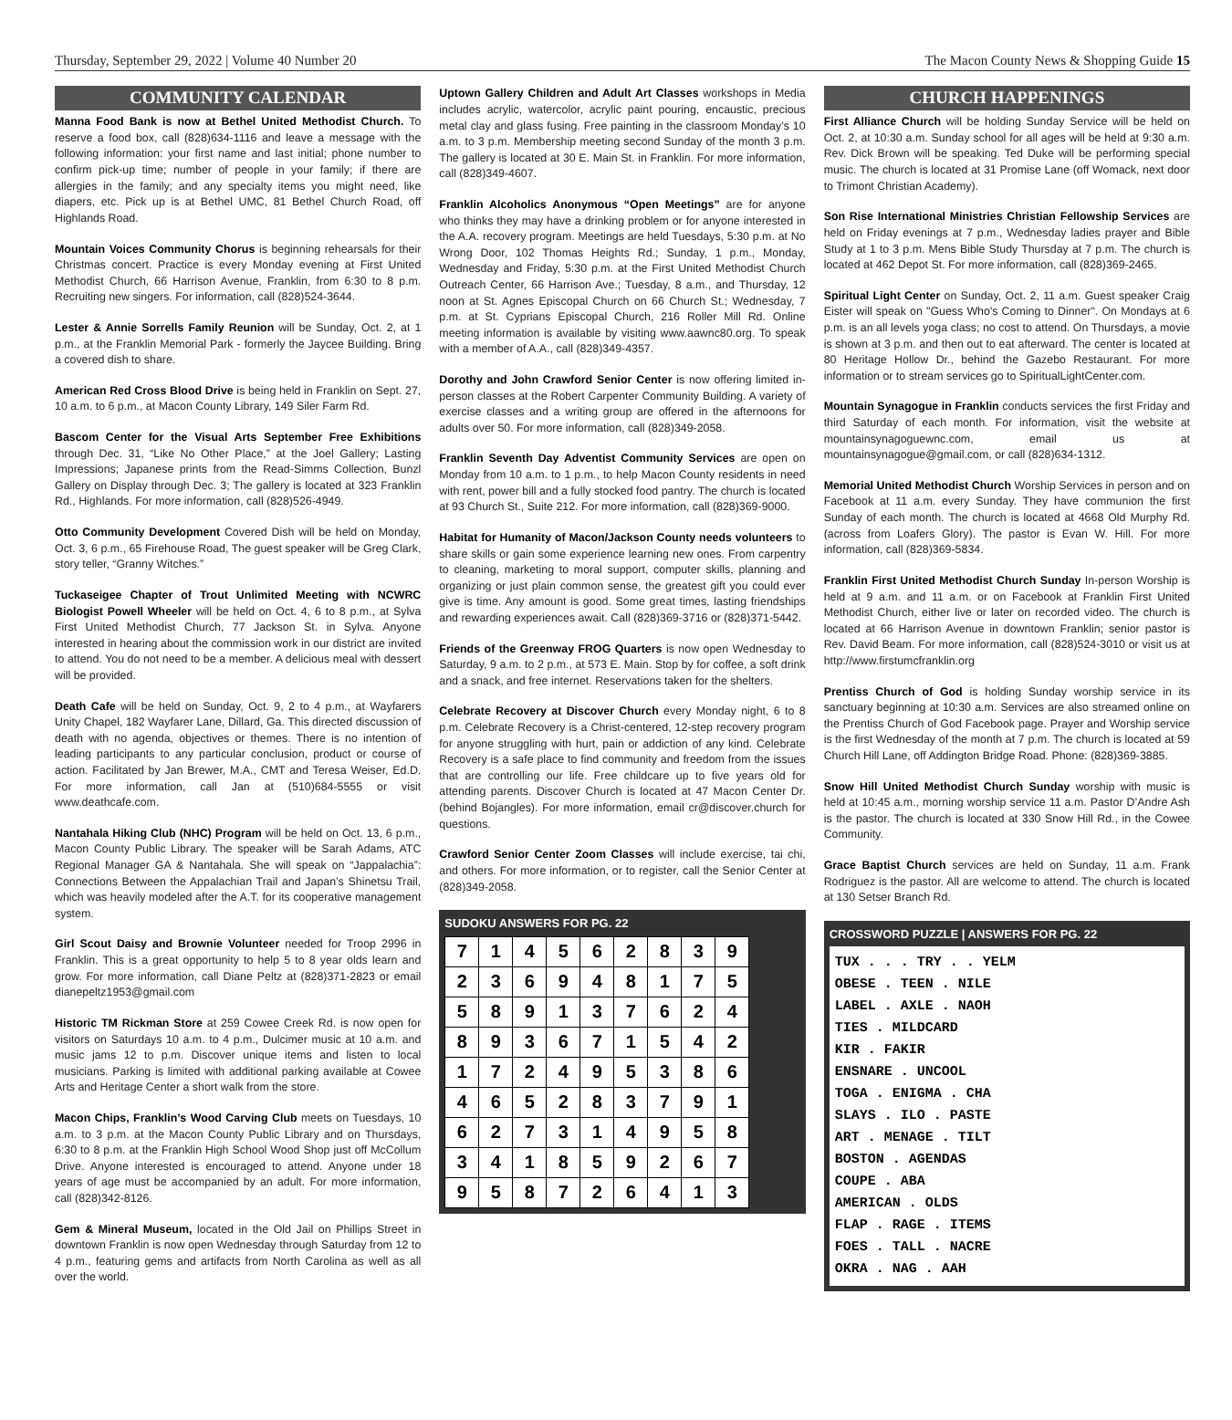Thursday, September 29, 2022 | Volume 40 Number 20 The Macon County News & Shopping Guide 15
COMMUNITY CALENDAR
Manna Food Bank is now at Bethel United Methodist Church. To reserve a food box, call (828)634-1116 and leave a message with the following information: your first name and last initial; phone number to confirm pick-up time; number of people in your family; if there are allergies in the family; and any specialty items you might need, like diapers, etc. Pick up is at Bethel UMC, 81 Bethel Church Road, off Highlands Road.
Mountain Voices Community Chorus is beginning rehearsals for their Christmas concert. Practice is every Monday evening at First United Methodist Church, 66 Harrison Avenue, Franklin, from 6:30 to 8 p.m. Recruiting new singers. For information, call (828)524-3644.
Lester & Annie Sorrells Family Reunion will be Sunday, Oct. 2, at 1 p.m., at the Franklin Memorial Park - formerly the Jaycee Building. Bring a covered dish to share.
American Red Cross Blood Drive is being held in Franklin on Sept. 27, 10 a.m. to 6 p.m., at Macon County Library, 149 Siler Farm Rd.
Bascom Center for the Visual Arts September Free Exhibitions through Dec. 31, “Like No Other Place,” at the Joel Gallery; Lasting Impressions; Japanese prints from the Read-Simms Collection, Bunzl Gallery on Display through Dec. 3; The gallery is located at 323 Franklin Rd., Highlands. For more information, call (828)526-4949.
Otto Community Development Covered Dish will be held on Monday, Oct. 3, 6 p.m., 65 Firehouse Road, The guest speaker will be Greg Clark, story teller, “Granny Witches.”
Tuckaseigee Chapter of Trout Unlimited Meeting with NCWRC Biologist Powell Wheeler will be held on Oct. 4, 6 to 8 p.m., at Sylva First United Methodist Church, 77 Jackson St. in Sylva. Anyone interested in hearing about the commission work in our district are invited to attend. You do not need to be a member. A delicious meal with dessert will be provided.
Death Cafe will be held on Sunday, Oct. 9, 2 to 4 p.m., at Wayfarers Unity Chapel, 182 Wayfarer Lane, Dillard, Ga. This directed discussion of death with no agenda, objectives or themes. There is no intention of leading participants to any particular conclusion, product or course of action. Facilitated by Jan Brewer, M.A., CMT and Teresa Weiser, Ed.D. For more information, call Jan at (510)684-5555 or visit www.deathcafe.com.
Nantahala Hiking Club (NHC) Program will be held on Oct. 13, 6 p.m., Macon County Public Library. The speaker will be Sarah Adams, ATC Regional Manager GA & Nantahala. She will speak on “Jappalachia”: Connections Between the Appalachian Trail and Japan’s Shinetsu Trail, which was heavily modeled after the A.T. for its cooperative management system.
Girl Scout Daisy and Brownie Volunteer needed for Troop 2996 in Franklin. This is a great opportunity to help 5 to 8 year olds learn and grow. For more information, call Diane Peltz at (828)371-2823 or email dianepeltz1953@gmail.com
Historic TM Rickman Store at 259 Cowee Creek Rd. is now open for visitors on Saturdays 10 a.m. to 4 p.m., Dulcimer music at 10 a.m. and music jams 12 to p.m. Discover unique items and listen to local musicians. Parking is limited with additional parking available at Cowee Arts and Heritage Center a short walk from the store.
Macon Chips, Franklin’s Wood Carving Club meets on Tuesdays, 10 a.m. to 3 p.m. at the Macon County Public Library and on Thursdays, 6:30 to 8 p.m. at the Franklin High School Wood Shop just off McCollum Drive. Anyone interested is encouraged to attend. Anyone under 18 years of age must be accompanied by an adult. For more information, call (828)342-8126.
Gem & Mineral Museum, located in the Old Jail on Phillips Street in downtown Franklin is now open Wednesday through Saturday from 12 to 4 p.m., featuring gems and artifacts from North Carolina as well as all over the world.
Uptown Gallery Children and Adult Art Classes workshops in Media includes acrylic, watercolor, acrylic paint pouring, encaustic, precious metal clay and glass fusing. Free painting in the classroom Monday’s 10 a.m. to 3 p.m. Membership meeting second Sunday of the month 3 p.m. The gallery is located at 30 E. Main St. in Franklin. For more information, call (828)349-4607.
Franklin Alcoholics Anonymous “Open Meetings” are for anyone who thinks they may have a drinking problem or for anyone interested in the A.A. recovery program. Meetings are held Tuesdays, 5:30 p.m. at No Wrong Door, 102 Thomas Heights Rd.; Sunday, 1 p.m., Monday, Wednesday and Friday, 5:30 p.m. at the First United Methodist Church Outreach Center, 66 Harrison Ave.; Tuesday, 8 a.m., and Thursday, 12 noon at St. Agnes Episcopal Church on 66 Church St.; Wednesday, 7 p.m. at St. Cyprians Episcopal Church, 216 Roller Mill Rd. Online meeting information is available by visiting www.aawnc80.org. To speak with a member of A.A., call (828)349-4357.
Dorothy and John Crawford Senior Center is now offering limited in-person classes at the Robert Carpenter Community Building. A variety of exercise classes and a writing group are offered in the afternoons for adults over 50. For more information, call (828)349-2058.
Franklin Seventh Day Adventist Community Services are open on Monday from 10 a.m. to 1 p.m., to help Macon County residents in need with rent, power bill and a fully stocked food pantry. The church is located at 93 Church St., Suite 212. For more information, call (828)369-9000.
Habitat for Humanity of Macon/Jackson County needs volunteers to share skills or gain some experience learning new ones. From carpentry to cleaning, marketing to moral support, computer skills, planning and organizing or just plain common sense, the greatest gift you could ever give is time. Any amount is good. Some great times, lasting friendships and rewarding experiences await. Call (828)369-3716 or (828)371-5442.
Friends of the Greenway FROG Quarters is now open Wednesday to Saturday, 9 a.m. to 2 p.m., at 573 E. Main. Stop by for coffee, a soft drink and a snack, and free internet. Reservations taken for the shelters.
Celebrate Recovery at Discover Church every Monday night, 6 to 8 p.m. Celebrate Recovery is a Christ-centered, 12-step recovery program for anyone struggling with hurt, pain or addiction of any kind. Celebrate Recovery is a safe place to find community and freedom from the issues that are controlling our life. Free childcare up to five years old for attending parents. Discover Church is located at 47 Macon Center Dr. (behind Bojangles). For more information, email cr@discover.church for questions.
Crawford Senior Center Zoom Classes will include exercise, tai chi, and others. For more information, or to register, call the Senior Center at (828)349-2058.
SUDOKU ANSWERS FOR PG. 22
| 7 | 1 | 4 | 5 | 6 | 2 | 8 | 3 | 9 |
| 2 | 3 | 6 | 9 | 4 | 8 | 1 | 7 | 5 |
| 5 | 8 | 9 | 1 | 3 | 7 | 6 | 2 | 4 |
| 8 | 9 | 3 | 6 | 7 | 1 | 5 | 4 | 2 |
| 1 | 7 | 2 | 4 | 9 | 5 | 3 | 8 | 6 |
| 4 | 6 | 5 | 2 | 8 | 3 | 7 | 9 | 1 |
| 6 | 2 | 7 | 3 | 1 | 4 | 9 | 5 | 8 |
| 3 | 4 | 1 | 8 | 5 | 9 | 2 | 6 | 7 |
| 9 | 5 | 8 | 7 | 2 | 6 | 4 | 1 | 3 |
CHURCH HAPPENINGS
First Alliance Church will be holding Sunday Service will be held on Oct. 2, at 10:30 a.m. Sunday school for all ages will be held at 9:30 a.m. Rev. Dick Brown will be speaking. Ted Duke will be performing special music. The church is located at 31 Promise Lane (off Womack, next door to Trimont Christian Academy).
Son Rise International Ministries Christian Fellowship Services are held on Friday evenings at 7 p.m., Wednesday ladies prayer and Bible Study at 1 to 3 p.m. Mens Bible Study Thursday at 7 p.m. The church is located at 462 Depot St. For more information, call (828)369-2465.
Spiritual Light Center on Sunday, Oct. 2, 11 a.m. Guest speaker Craig Eister will speak on "Guess Who's Coming to Dinner". On Mondays at 6 p.m. is an all levels yoga class; no cost to attend. On Thursdays, a movie is shown at 3 p.m. and then out to eat afterward. The center is located at 80 Heritage Hollow Dr., behind the Gazebo Restaurant. For more information or to stream services go to SpiritualLightCenter.com.
Mountain Synagogue in Franklin conducts services the first Friday and third Saturday of each month. For information, visit the website at mountainsynagoguewnc.com, email us at mountainsynagogue@gmail.com, or call (828)634-1312.
Memorial United Methodist Church Worship Services in person and on Facebook at 11 a.m. every Sunday. They have communion the first Sunday of each month. The church is located at 4668 Old Murphy Rd. (across from Loafers Glory). The pastor is Evan W. Hill. For more information, call (828)369-5834.
Franklin First United Methodist Church Sunday In-person Worship is held at 9 a.m. and 11 a.m. or on Facebook at Franklin First United Methodist Church, either live or later on recorded video. The church is located at 66 Harrison Avenue in downtown Franklin; senior pastor is Rev. David Beam. For more information, call (828)524-3010 or visit us at http://www.firstumcfranklin.org
Prentiss Church of God is holding Sunday worship service in its sanctuary beginning at 10:30 a.m. Services are also streamed online on the Prentiss Church of God Facebook page. Prayer and Worship service is the first Wednesday of the month at 7 p.m. The church is located at 59 Church Hill Lane, off Addington Bridge Road. Phone: (828)369-3885.
Snow Hill United Methodist Church Sunday worship with music is held at 10:45 a.m., morning worship service 11 a.m. Pastor D’Andre Ash is the pastor. The church is located at 330 Snow Hill Rd., in the Cowee Community.
Grace Baptist Church services are held on Sunday, 11 a.m. Frank Rodriguez is the pastor. All are welcome to attend. The church is located at 130 Setser Branch Rd.
CROSSWORD PUZZLE | ANSWERS FOR PG. 22
TUX . . . TRY . . YELM
OBESE . TEEN . NILE
LABEL . AXLE . NAOH
TIES . MILDCARD
KIR . FAKIR
ENSNARE . UNCOOL
TOGA . ENIGMA . CHA
SLAYS . ILO . PASTE
ART . MENAGE . TILT
BOSTON . AGENDAS
COUPE . ABA
AMERICAN . OLDS
FLAP . RAGE . ITEMS
FOES . TALL . NACRE
OKRA . NAG . AAH